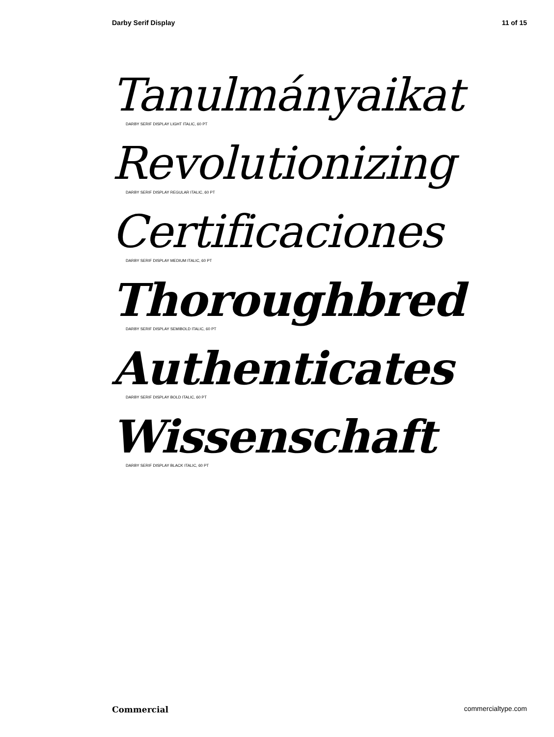Darby Serif Display 11 of 15
Tanulmányaikat
DARBY SERIF DISPLAY LIGHT ITALIC, 60 PT
Revolutionizing
DARBY SERIF DISPLAY REGULAR ITALIC, 60 PT
Certificaciones
DARBY SERIF DISPLAY MEDIUM ITALIC, 60 PT
Thoroughbred
DARBY SERIF DISPLAY SEMIBOLD ITALIC, 60 PT
Authenticates
DARBY SERIF DISPLAY BOLD ITALIC, 60 PT
Wissenschaft
DARBY SERIF DISPLAY BLACK ITALIC, 60 PT
Commercial commercialtype.com